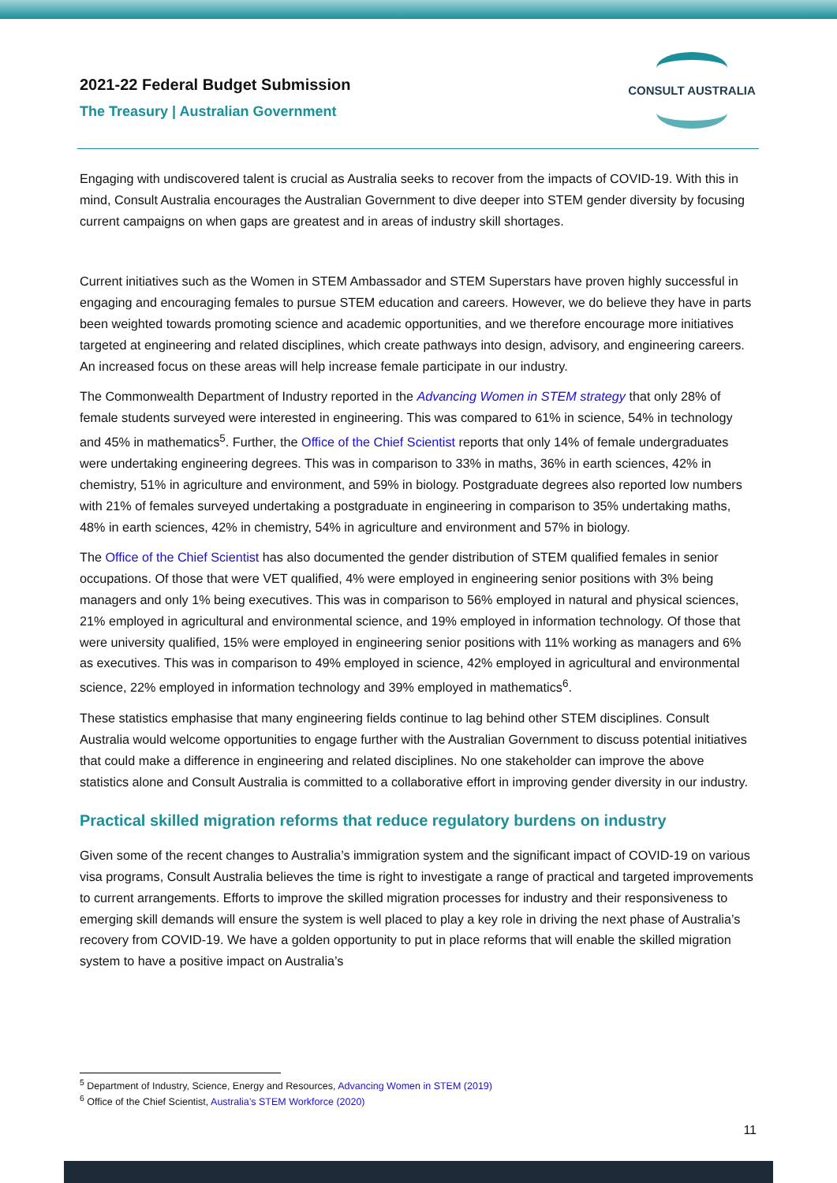2021-22 Federal Budget Submission
The Treasury | Australian Government
CONSULT AUSTRALIA
Engaging with undiscovered talent is crucial as Australia seeks to recover from the impacts of COVID-19. With this in mind, Consult Australia encourages the Australian Government to dive deeper into STEM gender diversity by focusing current campaigns on when gaps are greatest and in areas of industry skill shortages.
Current initiatives such as the Women in STEM Ambassador and STEM Superstars have proven highly successful in engaging and encouraging females to pursue STEM education and careers. However, we do believe they have in parts been weighted towards promoting science and academic opportunities, and we therefore encourage more initiatives targeted at engineering and related disciplines, which create pathways into design, advisory, and engineering careers. An increased focus on these areas will help increase female participate in our industry.
The Commonwealth Department of Industry reported in the Advancing Women in STEM strategy that only 28% of female students surveyed were interested in engineering. This was compared to 61% in science, 54% in technology and 45% in mathematics<sup>5</sup>. Further, the Office of the Chief Scientist reports that only 14% of female undergraduates were undertaking engineering degrees. This was in comparison to 33% in maths, 36% in earth sciences, 42% in chemistry, 51% in agriculture and environment, and 59% in biology. Postgraduate degrees also reported low numbers with 21% of females surveyed undertaking a postgraduate in engineering in comparison to 35% undertaking maths, 48% in earth sciences, 42% in chemistry, 54% in agriculture and environment and 57% in biology.
The Office of the Chief Scientist has also documented the gender distribution of STEM qualified females in senior occupations. Of those that were VET qualified, 4% were employed in engineering senior positions with 3% being managers and only 1% being executives. This was in comparison to 56% employed in natural and physical sciences, 21% employed in agricultural and environmental science, and 19% employed in information technology. Of those that were university qualified, 15% were employed in engineering senior positions with 11% working as managers and 6% as executives. This was in comparison to 49% employed in science, 42% employed in agricultural and environmental science, 22% employed in information technology and 39% employed in mathematics<sup>6</sup>.
These statistics emphasise that many engineering fields continue to lag behind other STEM disciplines. Consult Australia would welcome opportunities to engage further with the Australian Government to discuss potential initiatives that could make a difference in engineering and related disciplines. No one stakeholder can improve the above statistics alone and Consult Australia is committed to a collaborative effort in improving gender diversity in our industry.
Practical skilled migration reforms that reduce regulatory burdens on industry
Given some of the recent changes to Australia’s immigration system and the significant impact of COVID-19 on various visa programs, Consult Australia believes the time is right to investigate a range of practical and targeted improvements to current arrangements. Efforts to improve the skilled migration processes for industry and their responsiveness to emerging skill demands will ensure the system is well placed to play a key role in driving the next phase of Australia’s recovery from COVID-19. We have a golden opportunity to put in place reforms that will enable the skilled migration system to have a positive impact on Australia’s
<sup>5</sup> Department of Industry, Science, Energy and Resources, Advancing Women in STEM (2019)
<sup>6</sup> Office of the Chief Scientist, Australia’s STEM Workforce (2020)
11